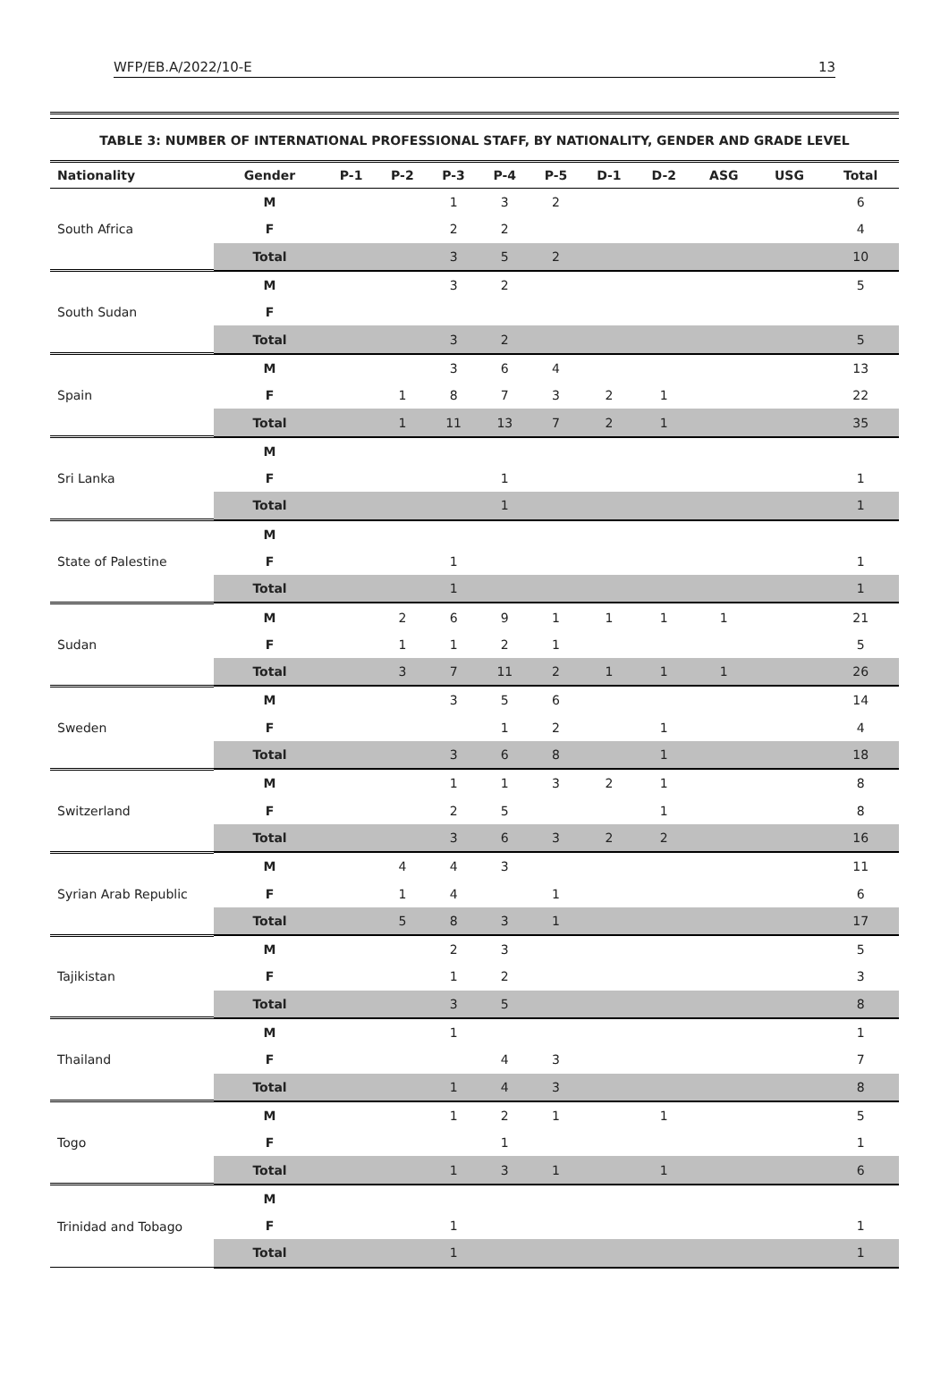WFP/EB.A/2022/10-E 13
TABLE 3: NUMBER OF INTERNATIONAL PROFESSIONAL STAFF, BY NATIONALITY, GENDER AND GRADE LEVEL
| Nationality | Gender | P-1 | P-2 | P-3 | P-4 | P-5 | D-1 | D-2 | ASG | USG | Total |
| --- | --- | --- | --- | --- | --- | --- | --- | --- | --- | --- | --- |
| South Africa | M | | | 1 | 3 | 2 | | | | | 6 |
| | F | | | 2 | 2 | | | | | | 4 |
| | Total | | | 3 | 5 | 2 | | | | | 10 |
| South Sudan | M | | | 3 | 2 | | | | | | 5 |
| | F | | | | | | | | | | |
| | Total | | | 3 | 2 | | | | | | 5 |
| Spain | M | | | 3 | 6 | 4 | | | | | 13 |
| | F | | 1 | 8 | 7 | 3 | 2 | 1 | | | 22 |
| | Total | | 1 | 11 | 13 | 7 | 2 | 1 | | | 35 |
| Sri Lanka | M | | | | | | | | | | |
| | F | | | | 1 | | | | | | 1 |
| | Total | | | | 1 | | | | | | 1 |
| State of Palestine | M | | | | | | | | | | |
| | F | | | 1 | | | | | | | 1 |
| | Total | | | 1 | | | | | | | 1 |
| Sudan | M | | 2 | 6 | 9 | 1 | 1 | 1 | 1 | | 21 |
| | F | | 1 | 1 | 2 | 1 | | | | | 5 |
| | Total | | 3 | 7 | 11 | 2 | 1 | 1 | 1 | | 26 |
| Sweden | M | | | 3 | 5 | 6 | | | | | 14 |
| | F | | | | 1 | 2 | | 1 | | | 4 |
| | Total | | | 3 | 6 | 8 | | 1 | | | 18 |
| Switzerland | M | | | 1 | 1 | 3 | 2 | 1 | | | 8 |
| | F | | | 2 | 5 | | | 1 | | | 8 |
| | Total | | | 3 | 6 | 3 | 2 | 2 | | | 16 |
| Syrian Arab Republic | M | | 4 | 4 | 3 | | | | | | 11 |
| | F | | 1 | 4 | | 1 | | | | | 6 |
| | Total | | 5 | 8 | 3 | 1 | | | | | 17 |
| Tajikistan | M | | | 2 | 3 | | | | | | 5 |
| | F | | | 1 | 2 | | | | | | 3 |
| | Total | | | 3 | 5 | | | | | | 8 |
| Thailand | M | | | 1 | | | | | | | 1 |
| | F | | | | 4 | 3 | | | | | 7 |
| | Total | | | 1 | 4 | 3 | | | | | 8 |
| Togo | M | | | 1 | 2 | 1 | | 1 | | | 5 |
| | F | | | | 1 | | | | | | 1 |
| | Total | | | 1 | 3 | 1 | | 1 | | | 6 |
| Trinidad and Tobago | M | | | | | | | | | | |
| | F | | | 1 | | | | | | | 1 |
| | Total | | | 1 | | | | | | | 1 |